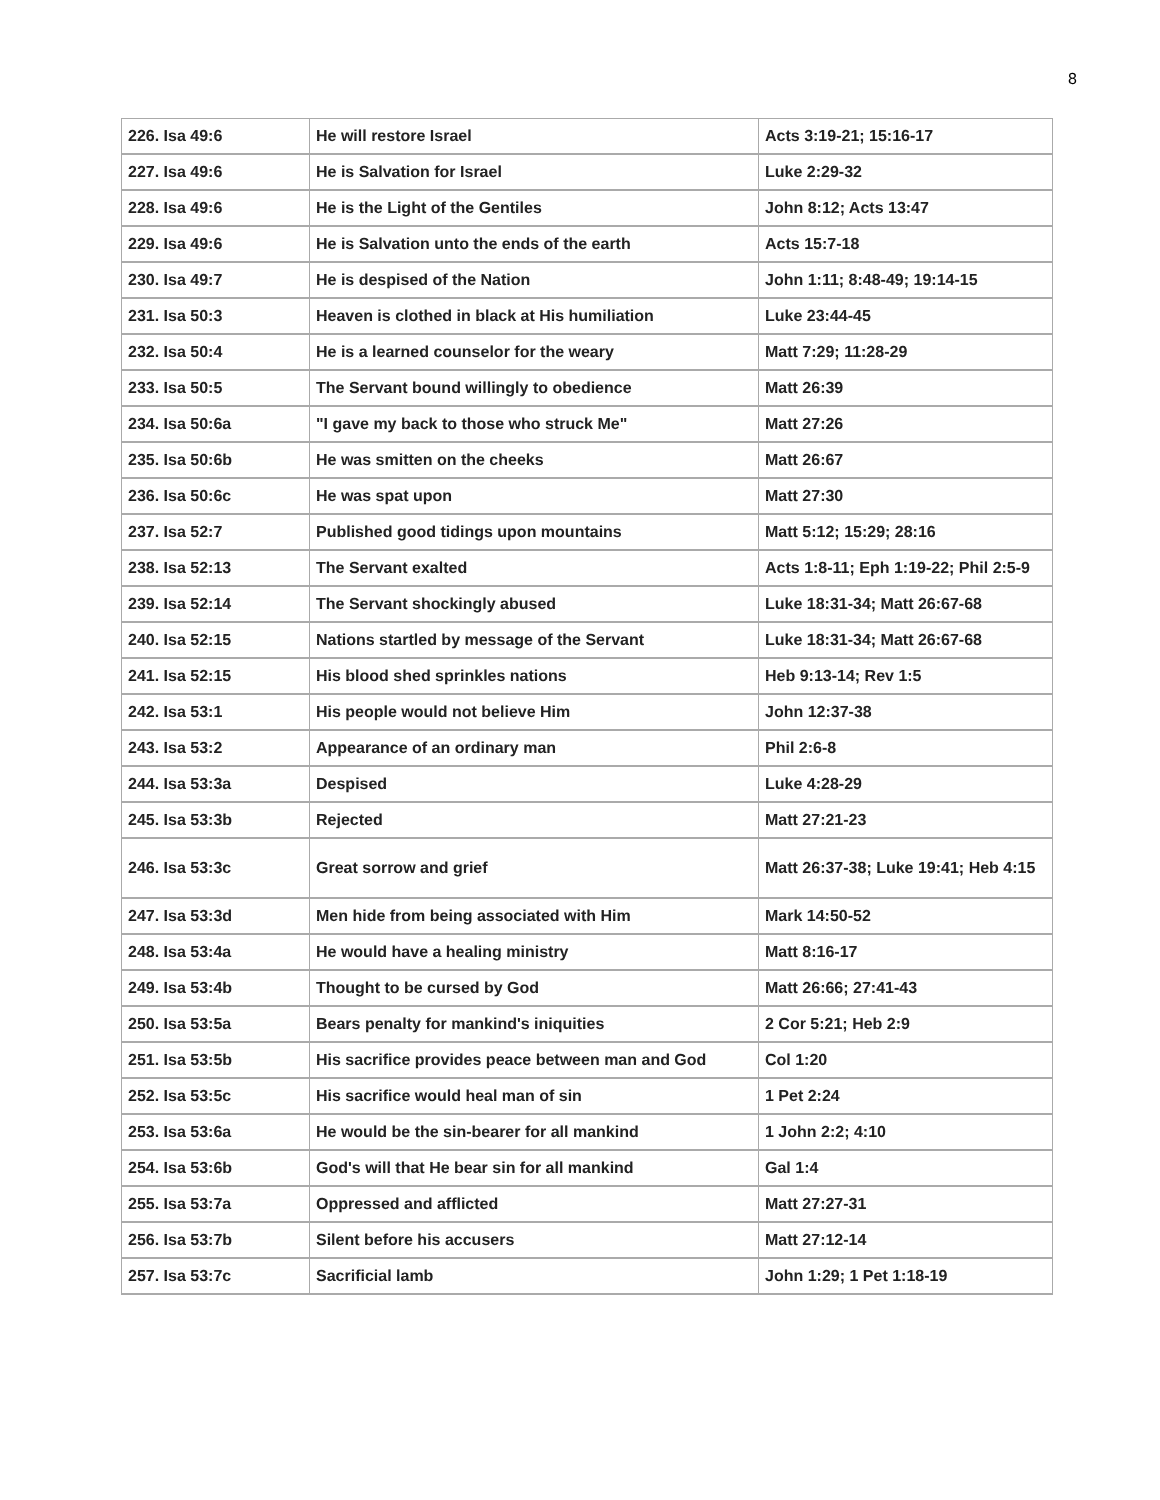8
| 226. Isa 49:6 | He will restore Israel | Acts 3:19-21; 15:16-17 |
| 227. Isa 49:6 | He is Salvation for Israel | Luke 2:29-32 |
| 228. Isa 49:6 | He is the Light of the Gentiles | John 8:12; Acts 13:47 |
| 229. Isa 49:6 | He is Salvation unto the ends of the earth | Acts 15:7-18 |
| 230. Isa 49:7 | He is despised of the Nation | John 1:11; 8:48-49; 19:14-15 |
| 231. Isa 50:3 | Heaven is clothed in black at His humiliation | Luke 23:44-45 |
| 232. Isa 50:4 | He is a learned counselor for the weary | Matt 7:29; 11:28-29 |
| 233. Isa 50:5 | The Servant bound willingly to obedience | Matt 26:39 |
| 234. Isa 50:6a | "I gave my back to those who struck Me" | Matt 27:26 |
| 235. Isa 50:6b | He was smitten on the cheeks | Matt 26:67 |
| 236. Isa 50:6c | He was spat upon | Matt 27:30 |
| 237. Isa 52:7 | Published good tidings upon mountains | Matt 5:12; 15:29; 28:16 |
| 238. Isa 52:13 | The Servant exalted | Acts 1:8-11; Eph 1:19-22; Phil 2:5-9 |
| 239. Isa 52:14 | The Servant shockingly abused | Luke 18:31-34; Matt 26:67-68 |
| 240. Isa 52:15 | Nations startled by message of the Servant | Luke 18:31-34; Matt 26:67-68 |
| 241. Isa 52:15 | His blood shed sprinkles nations | Heb 9:13-14; Rev 1:5 |
| 242. Isa 53:1 | His people would not believe Him | John 12:37-38 |
| 243. Isa 53:2 | Appearance of an ordinary man | Phil 2:6-8 |
| 244. Isa 53:3a | Despised | Luke 4:28-29 |
| 245. Isa 53:3b | Rejected | Matt 27:21-23 |
| 246. Isa 53:3c | Great sorrow and grief | Matt 26:37-38; Luke 19:41; Heb 4:15 |
| 247. Isa 53:3d | Men hide from being associated with Him | Mark 14:50-52 |
| 248. Isa 53:4a | He would have a healing ministry | Matt 8:16-17 |
| 249. Isa 53:4b | Thought to be cursed by God | Matt 26:66; 27:41-43 |
| 250. Isa 53:5a | Bears penalty for mankind's iniquities | 2 Cor 5:21; Heb 2:9 |
| 251. Isa 53:5b | His sacrifice provides peace between man and God | Col 1:20 |
| 252. Isa 53:5c | His sacrifice would heal man of sin | 1 Pet 2:24 |
| 253. Isa 53:6a | He would be the sin-bearer for all mankind | 1 John 2:2; 4:10 |
| 254. Isa 53:6b | God's will that He bear sin for all mankind | Gal 1:4 |
| 255. Isa 53:7a | Oppressed and afflicted | Matt 27:27-31 |
| 256. Isa 53:7b | Silent before his accusers | Matt 27:12-14 |
| 257. Isa 53:7c | Sacrificial lamb | John 1:29; 1 Pet 1:18-19 |